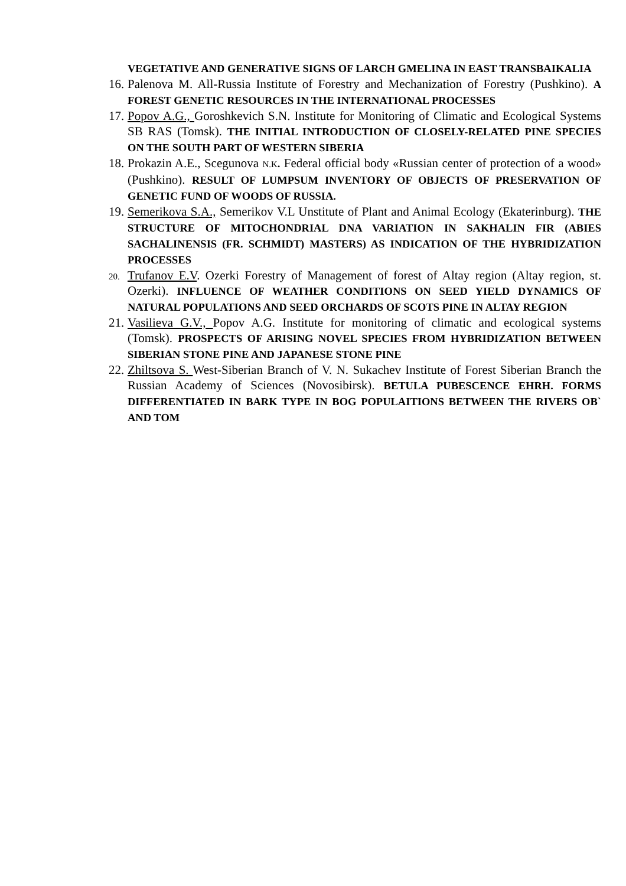VEGETATIVE AND GENERATIVE SIGNS OF LARCH GMELINA IN EAST TRANSBAIKALIA
16.
Palenova M. All-Russia Institute of Forestry and Mechanization of Forestry (Pushkino). A FOREST GENETIC RESOURCES IN THE INTERNATIONAL PROCESSES
17.
Popov A.G., Goroshkevich S.N. Institute for Monitoring of Climatic and Ecological Systems SB RAS (Tomsk). THE INITIAL INTRODUCTION OF CLOSELY-RELATED PINE SPECIES ON THE SOUTH PART OF WESTERN SIBERIA
18.
Prokazin A.E., Scegunova N.K. Federal official body «Russian center of protection of a wood» (Pushkino). RESULT OF LUMPSUM INVENTORY OF OBJECTS OF PRESERVATION OF GENETIC FUND OF WOODS OF RUSSIA.
19.
Semerikova S.A., Semerikov V.L Unstitute of Plant and Animal Ecology (Ekaterinburg). THE STRUCTURE OF MITOCHONDRIAL DNA VARIATION IN SAKHALIN FIR (ABIES SACHALINENSIS (FR. SCHMIDT) MASTERS) AS INDICATION OF THE HYBRIDIZATION PROCESSES
20.
Trufanov E.V. Ozerki Forestry of Management of forest of Altay region (Altay region, st. Ozerki). INFLUENCE OF WEATHER CONDITIONS ON SEED YIELD DYNAMICS OF NATURAL POPULATIONS AND SEED ORCHARDS OF SCOTS PINE IN ALTAY REGION
21.
Vasilieva G.V., Popov A.G. Institute for monitoring of climatic and ecological systems (Tomsk). PROSPECTS OF ARISING NOVEL SPECIES FROM HYBRIDIZATION BETWEEN SIBERIAN STONE PINE AND JAPANESE STONE PINE
22.
Zhiltsova S. West-Siberian Branch of V. N. Sukachev Institute of Forest Siberian Branch the Russian Academy of Sciences (Novosibirsk). BETULA PUBESCENCE EHRH. FORMS DIFFERENTIATED IN BARK TYPE IN BOG POPULAITIONS BETWEEN THE RIVERS OB` AND TOM